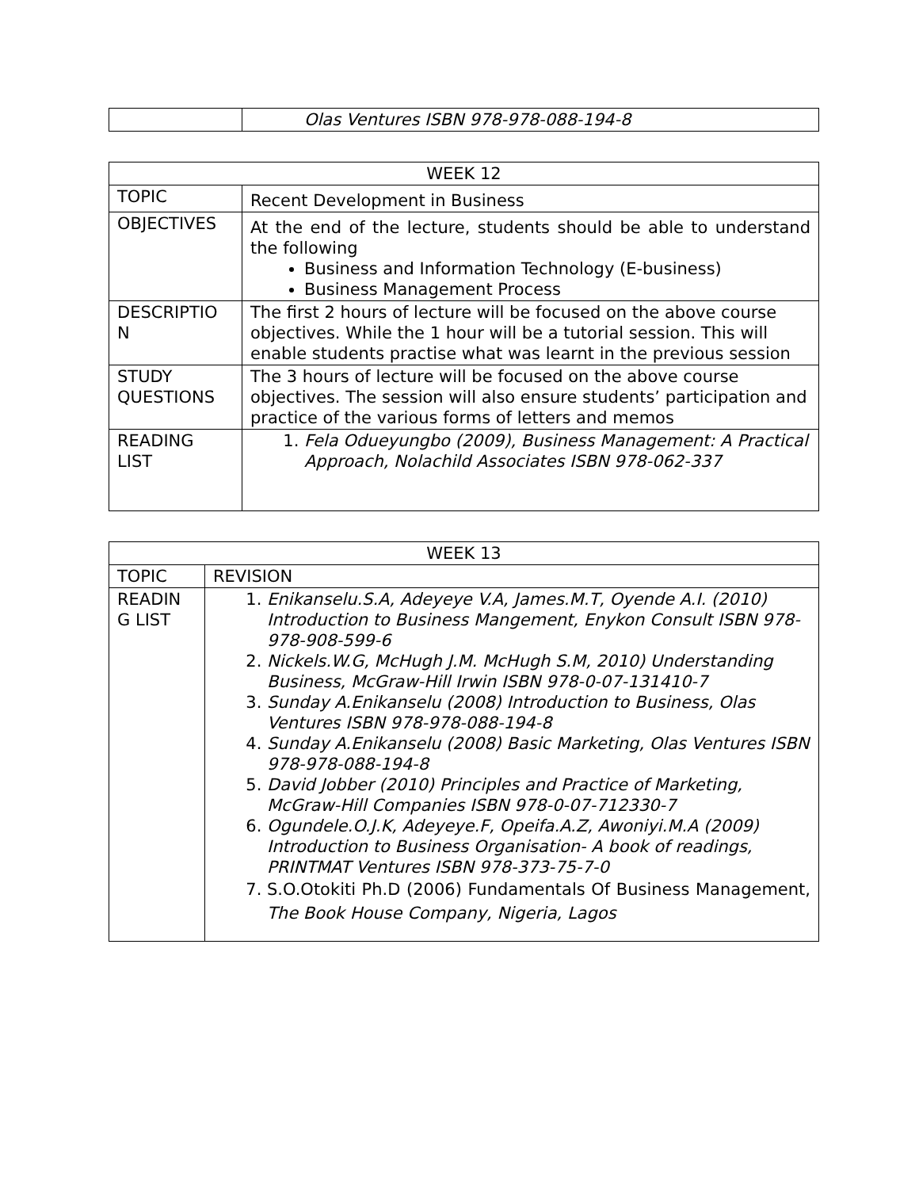| | Olas Ventures ISBN 978-978-088-194-8 |
| WEEK 12 | |
| TOPIC | Recent Development in Business |
| OBJECTIVES | At the end of the lecture, students should be able to understand the following Business and Information Technology (E-business) Business Management Process |
| DESCRIPTIO N | The first 2 hours of lecture will be focused on the above course objectives. While the 1 hour will be a tutorial session. This will enable students practise what was learnt in the previous session |
| STUDY QUESTIONS | The 3 hours of lecture will be focused on the above course objectives. The session will also ensure students’ participation and practice of the various forms of letters and memos |
| READING LIST | 1. Fela Odueyungbo (2009), Business Management: A Practical Approach, Nolachild Associates ISBN 978-062-337 |
| WEEK 13 | |
| TOPIC | REVISION |
| READIN G LIST | 1. Enikanselu.S.A, Adeyeye V.A, James.M.T, Oyende A.I. (2010) Introduction to Business Mangement, Enykon Consult ISBN 978-978-908-599-6 2. Nickels.W.G, McHugh J.M. McHugh S.M, 2010) Understanding Business, McGraw-Hill Irwin ISBN 978-0-07-131410-7 3. Sunday A.Enikanselu (2008) Introduction to Business, Olas Ventures ISBN 978-978-088-194-8 4. Sunday A.Enikanselu (2008) Basic Marketing, Olas Ventures ISBN 978-978-088-194-8 5. David Jobber (2010) Principles and Practice of Marketing, McGraw-Hill Companies ISBN 978-0-07-712330-7 6. Ogundele.O.J.K, Adeyeye.F, Opeifa.A.Z, Awoniyi.M.A (2009) Introduction to Business Organisation- A book of readings, PRINTMAT Ventures ISBN 978-373-75-7-0 7. S.O.Otokiti Ph.D (2006) Fundamentals Of Business Management, The Book House Company, Nigeria, Lagos |